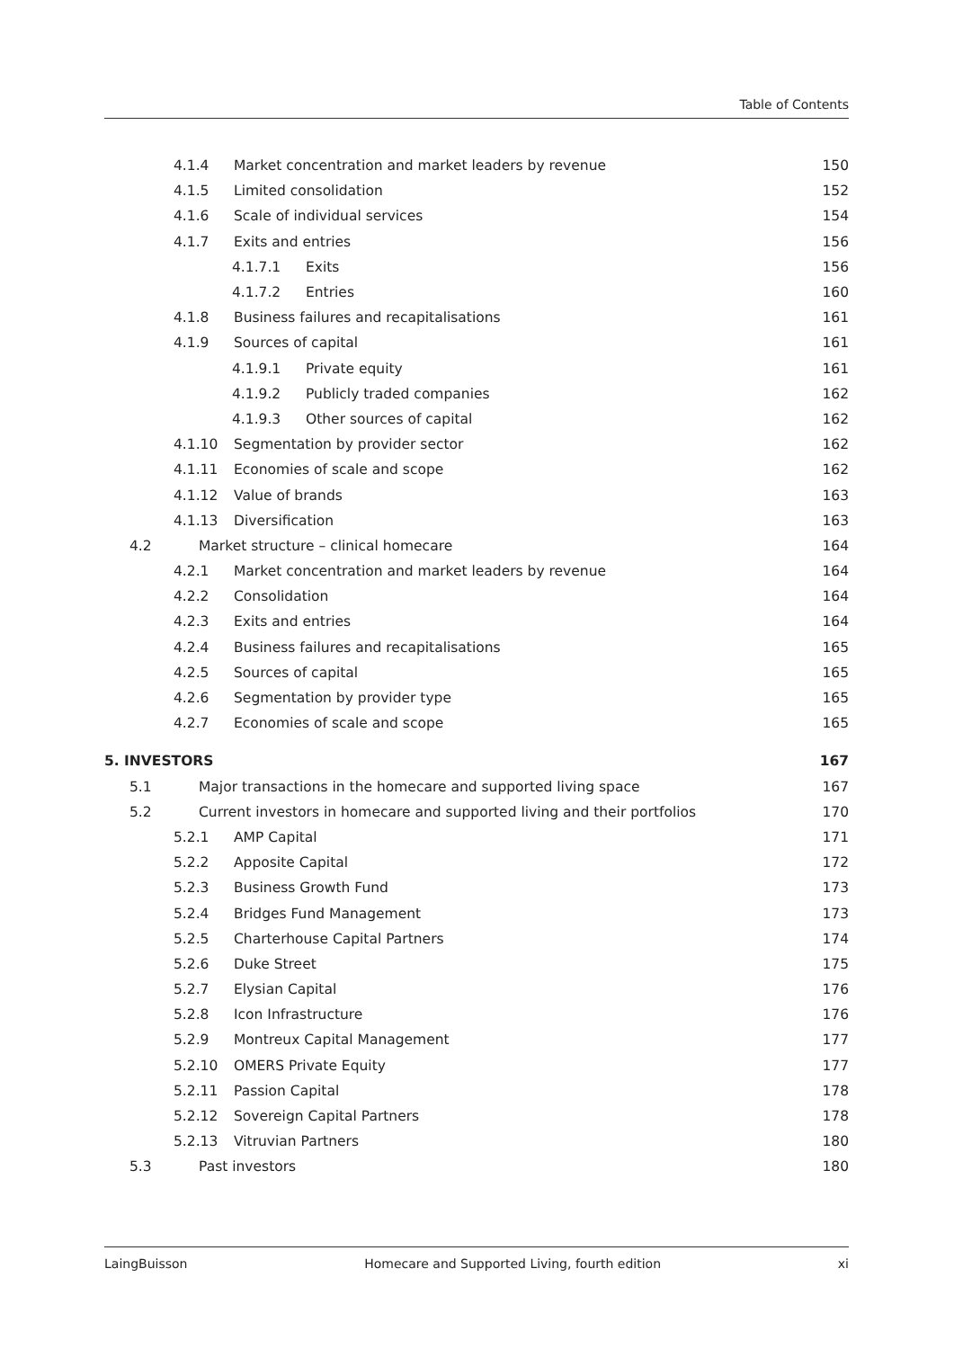Table of Contents
4.1.4 Market concentration and market leaders by revenue 150
4.1.5 Limited consolidation 152
4.1.6 Scale of individual services 154
4.1.7 Exits and entries 156
4.1.7.1 Exits 156
4.1.7.2 Entries 160
4.1.8 Business failures and recapitalisations 161
4.1.9 Sources of capital 161
4.1.9.1 Private equity 161
4.1.9.2 Publicly traded companies 162
4.1.9.3 Other sources of capital 162
4.1.10 Segmentation by provider sector 162
4.1.11 Economies of scale and scope 162
4.1.12 Value of brands 163
4.1.13 Diversification 163
4.2 Market structure – clinical homecare 164
4.2.1 Market concentration and market leaders by revenue 164
4.2.2 Consolidation 164
4.2.3 Exits and entries 164
4.2.4 Business failures and recapitalisations 165
4.2.5 Sources of capital 165
4.2.6 Segmentation by provider type 165
4.2.7 Economies of scale and scope 165
5. INVESTORS 167
5.1 Major transactions in the homecare and supported living space 167
5.2 Current investors in homecare and supported living and their portfolios 170
5.2.1 AMP Capital 171
5.2.2 Apposite Capital 172
5.2.3 Business Growth Fund 173
5.2.4 Bridges Fund Management 173
5.2.5 Charterhouse Capital Partners 174
5.2.6 Duke Street 175
5.2.7 Elysian Capital 176
5.2.8 Icon Infrastructure 176
5.2.9 Montreux Capital Management 177
5.2.10 OMERS Private Equity 177
5.2.11 Passion Capital 178
5.2.12 Sovereign Capital Partners 178
5.2.13 Vitruvian Partners 180
5.3 Past investors 180
LaingBuisson Homecare and Supported Living, fourth edition xi